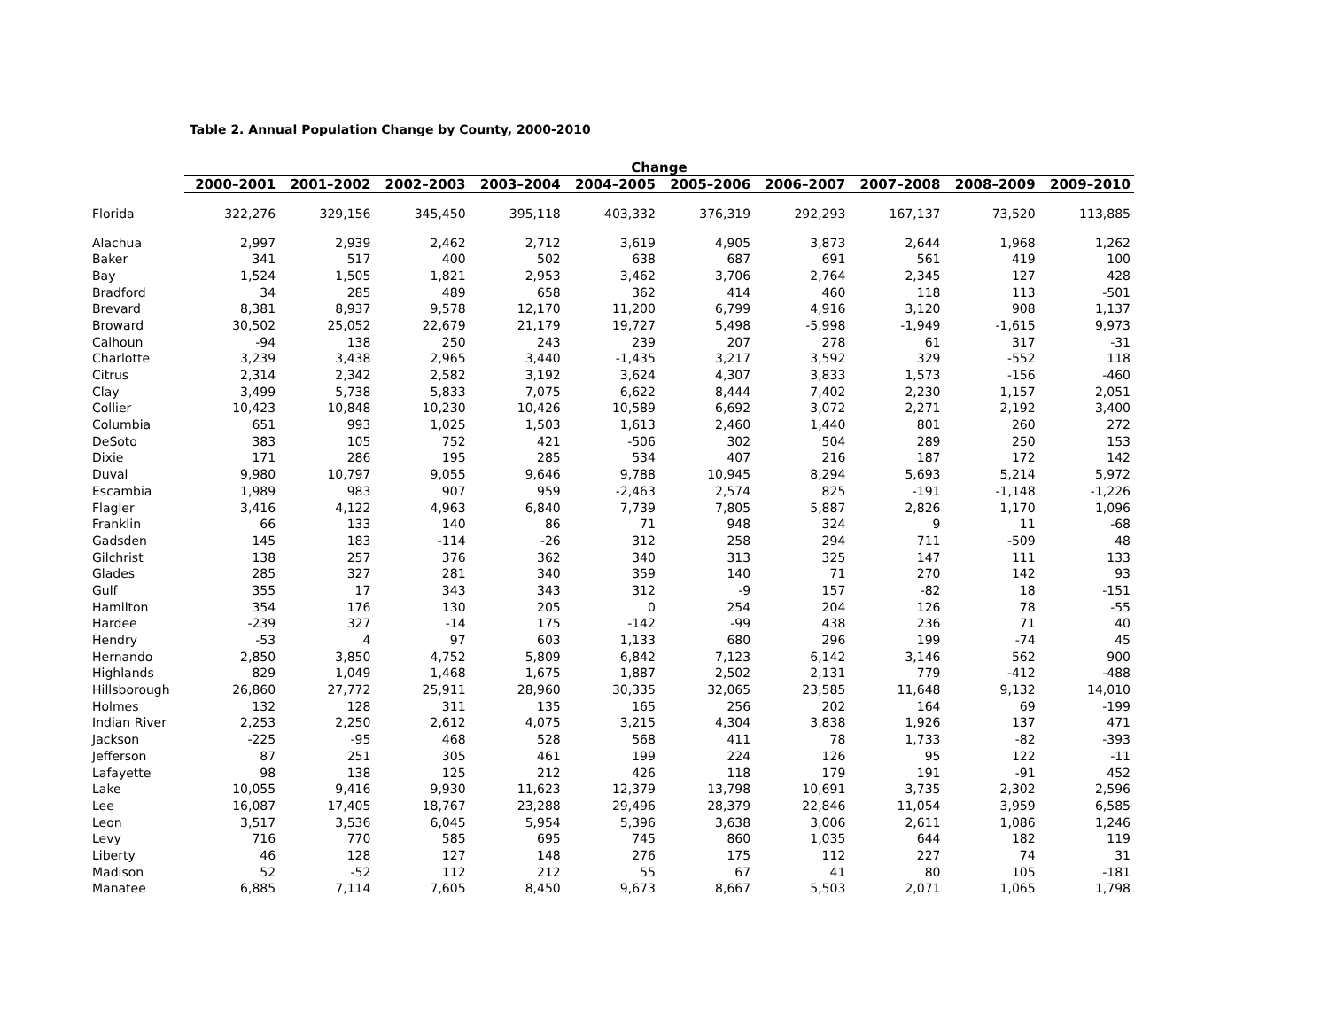Table 2. Annual Population Change by County, 2000-2010
| | Change | | | | | | | | | |
| --- | --- | --- | --- | --- | --- | --- | --- | --- | --- | --- |
| | 2000–2001 | 2001–2002 | 2002–2003 | 2003–2004 | 2004–2005 | 2005–2006 | 2006–2007 | 2007–2008 | 2008–2009 | 2009–2010 |
| Florida | 322,276 | 329,156 | 345,450 | 395,118 | 403,332 | 376,319 | 292,293 | 167,137 | 73,520 | 113,885 |
| Alachua | 2,997 | 2,939 | 2,462 | 2,712 | 3,619 | 4,905 | 3,873 | 2,644 | 1,968 | 1,262 |
| Baker | 341 | 517 | 400 | 502 | 638 | 687 | 691 | 561 | 419 | 100 |
| Bay | 1,524 | 1,505 | 1,821 | 2,953 | 3,462 | 3,706 | 2,764 | 2,345 | 127 | 428 |
| Bradford | 34 | 285 | 489 | 658 | 362 | 414 | 460 | 118 | 113 | -501 |
| Brevard | 8,381 | 8,937 | 9,578 | 12,170 | 11,200 | 6,799 | 4,916 | 3,120 | 908 | 1,137 |
| Broward | 30,502 | 25,052 | 22,679 | 21,179 | 19,727 | 5,498 | -5,998 | -1,949 | -1,615 | 9,973 |
| Calhoun | -94 | 138 | 250 | 243 | 239 | 207 | 278 | 61 | 317 | -31 |
| Charlotte | 3,239 | 3,438 | 2,965 | 3,440 | -1,435 | 3,217 | 3,592 | 329 | -552 | 118 |
| Citrus | 2,314 | 2,342 | 2,582 | 3,192 | 3,624 | 4,307 | 3,833 | 1,573 | -156 | -460 |
| Clay | 3,499 | 5,738 | 5,833 | 7,075 | 6,622 | 8,444 | 7,402 | 2,230 | 1,157 | 2,051 |
| Collier | 10,423 | 10,848 | 10,230 | 10,426 | 10,589 | 6,692 | 3,072 | 2,271 | 2,192 | 3,400 |
| Columbia | 651 | 993 | 1,025 | 1,503 | 1,613 | 2,460 | 1,440 | 801 | 260 | 272 |
| DeSoto | 383 | 105 | 752 | 421 | -506 | 302 | 504 | 289 | 250 | 153 |
| Dixie | 171 | 286 | 195 | 285 | 534 | 407 | 216 | 187 | 172 | 142 |
| Duval | 9,980 | 10,797 | 9,055 | 9,646 | 9,788 | 10,945 | 8,294 | 5,693 | 5,214 | 5,972 |
| Escambia | 1,989 | 983 | 907 | 959 | -2,463 | 2,574 | 825 | -191 | -1,148 | -1,226 |
| Flagler | 3,416 | 4,122 | 4,963 | 6,840 | 7,739 | 7,805 | 5,887 | 2,826 | 1,170 | 1,096 |
| Franklin | 66 | 133 | 140 | 86 | 71 | 948 | 324 | 9 | 11 | -68 |
| Gadsden | 145 | 183 | -114 | -26 | 312 | 258 | 294 | 711 | -509 | 48 |
| Gilchrist | 138 | 257 | 376 | 362 | 340 | 313 | 325 | 147 | 111 | 133 |
| Glades | 285 | 327 | 281 | 340 | 359 | 140 | 71 | 270 | 142 | 93 |
| Gulf | 355 | 17 | 343 | 343 | 312 | -9 | 157 | -82 | 18 | -151 |
| Hamilton | 354 | 176 | 130 | 205 | 0 | 254 | 204 | 126 | 78 | -55 |
| Hardee | -239 | 327 | -14 | 175 | -142 | -99 | 438 | 236 | 71 | 40 |
| Hendry | -53 | 4 | 97 | 603 | 1,133 | 680 | 296 | 199 | -74 | 45 |
| Hernando | 2,850 | 3,850 | 4,752 | 5,809 | 6,842 | 7,123 | 6,142 | 3,146 | 562 | 900 |
| Highlands | 829 | 1,049 | 1,468 | 1,675 | 1,887 | 2,502 | 2,131 | 779 | -412 | -488 |
| Hillsborough | 26,860 | 27,772 | 25,911 | 28,960 | 30,335 | 32,065 | 23,585 | 11,648 | 9,132 | 14,010 |
| Holmes | 132 | 128 | 311 | 135 | 165 | 256 | 202 | 164 | 69 | -199 |
| Indian River | 2,253 | 2,250 | 2,612 | 4,075 | 3,215 | 4,304 | 3,838 | 1,926 | 137 | 471 |
| Jackson | -225 | -95 | 468 | 528 | 568 | 411 | 78 | 1,733 | -82 | -393 |
| Jefferson | 87 | 251 | 305 | 461 | 199 | 224 | 126 | 95 | 122 | -11 |
| Lafayette | 98 | 138 | 125 | 212 | 426 | 118 | 179 | 191 | -91 | 452 |
| Lake | 10,055 | 9,416 | 9,930 | 11,623 | 12,379 | 13,798 | 10,691 | 3,735 | 2,302 | 2,596 |
| Lee | 16,087 | 17,405 | 18,767 | 23,288 | 29,496 | 28,379 | 22,846 | 11,054 | 3,959 | 6,585 |
| Leon | 3,517 | 3,536 | 6,045 | 5,954 | 5,396 | 3,638 | 3,006 | 2,611 | 1,086 | 1,246 |
| Levy | 716 | 770 | 585 | 695 | 745 | 860 | 1,035 | 644 | 182 | 119 |
| Liberty | 46 | 128 | 127 | 148 | 276 | 175 | 112 | 227 | 74 | 31 |
| Madison | 52 | -52 | 112 | 212 | 55 | 67 | 41 | 80 | 105 | -181 |
| Manatee | 6,885 | 7,114 | 7,605 | 8,450 | 9,673 | 8,667 | 5,503 | 2,071 | 1,065 | 1,798 |